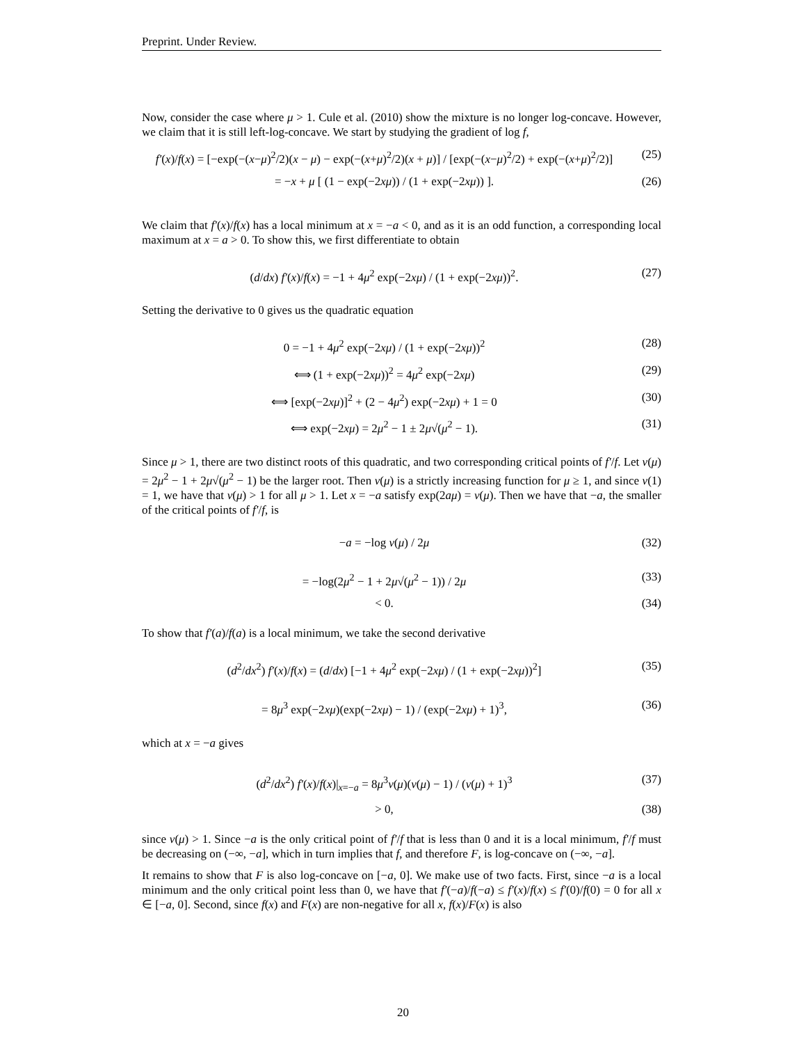Preprint. Under Review.
Now, consider the case where μ > 1. Cule et al. (2010) show the mixture is no longer log-concave. However, we claim that it is still left-log-concave. We start by studying the gradient of log f,
f′(x)/f(x) = [−exp(−(x−μ)<sup>2</sup>/2)(x − μ) − exp(−(x+μ)<sup>2</sup>/2)(x + μ)] / [exp(−(x−μ)<sup>2</sup>/2) + exp(−(x+μ)<sup>2</sup>/2)] (25)
= −x + μ [ (1 − exp(−2xμ)) / (1 + exp(−2xμ)) ]. (26)
We claim that f′(x)/f(x) has a local minimum at x = −a < 0, and as it is an odd function, a corresponding local maximum at x = a > 0. To show this, we first differentiate to obtain
(d/dx) f′(x)/f(x) = −1 + 4μ<sup>2</sup> exp(−2xμ) / (1 + exp(−2xμ))<sup>2</sup>. (27)
Setting the derivative to 0 gives us the quadratic equation
0 = −1 + 4μ<sup>2</sup> exp(−2xμ) / (1 + exp(−2xμ))<sup>2</sup> (28)
⟺ (1 + exp(−2xμ))<sup>2</sup> = 4μ<sup>2</sup> exp(−2xμ) (29)
⟺ [exp(−2xμ)]<sup>2</sup> + (2 − 4μ<sup>2</sup>) exp(−2xμ) + 1 = 0 (30)
⟺ exp(−2xμ) = 2μ<sup>2</sup> − 1 ± 2μ√(μ<sup>2</sup> − 1). (31)
Since μ > 1, there are two distinct roots of this quadratic, and two corresponding critical points of f′/f. Let v(μ) = 2μ<sup>2</sup> − 1 + 2μ√(μ<sup>2</sup> − 1) be the larger root. Then v(μ) is a strictly increasing function for μ ≥ 1, and since v(1) = 1, we have that v(μ) > 1 for all μ > 1. Let x = −a satisfy exp(2aμ) = v(μ). Then we have that −a, the smaller of the critical points of f′/f, is
−a = −log v(μ) / 2μ (32)
= −log(2μ<sup>2</sup> − 1 + 2μ√(μ<sup>2</sup> − 1)) / 2μ (33)
< 0. (34)
To show that f′(a)/f(a) is a local minimum, we take the second derivative
(d<sup>2</sup>/dx<sup>2</sup>) f′(x)/f(x) = (d/dx) [−1 + 4μ<sup>2</sup> exp(−2xμ) / (1 + exp(−2xμ))<sup>2</sup>] (35)
= 8μ<sup>3</sup> exp(−2xμ)(exp(−2xμ) − 1) / (exp(−2xμ) + 1)<sup>3</sup>, (36)
which at x = −a gives
(d<sup>2</sup>/dx<sup>2</sup>) f′(x)/f(x)|<sub>x=−a</sub> = 8μ<sup>3</sup>v(μ)(v(μ) − 1) / (v(μ) + 1)<sup>3</sup> (37)
> 0, (38)
since v(μ) > 1. Since −a is the only critical point of f′/f that is less than 0 and it is a local minimum, f′/f must be decreasing on (−∞, −a], which in turn implies that f, and therefore F, is log-concave on (−∞, −a].
It remains to show that F is also log-concave on [−a, 0]. We make use of two facts. First, since −a is a local minimum and the only critical point less than 0, we have that f′(−a)/f(−a) ≤ f′(x)/f(x) ≤ f′(0)/f(0) = 0 for all x ∈ [−a, 0]. Second, since f(x) and F(x) are non-negative for all x, f(x)/F(x) is also
20